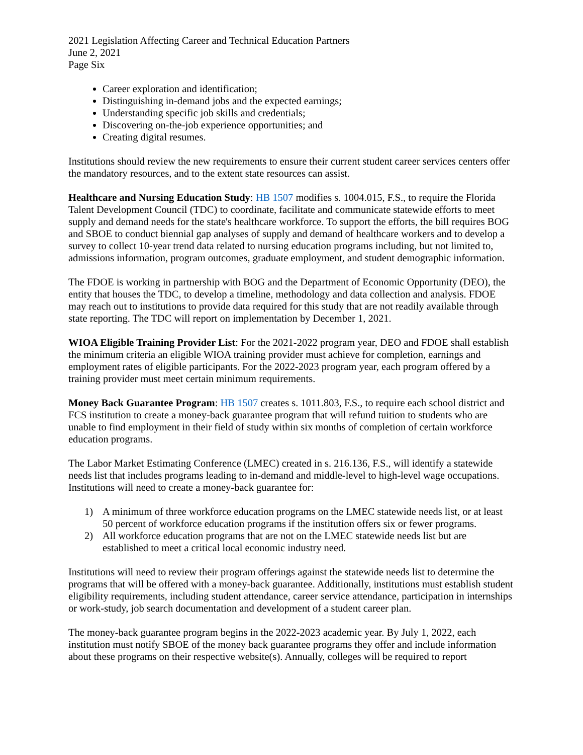2021 Legislation Affecting Career and Technical Education Partners
June 2, 2021
Page Six
Career exploration and identification;
Distinguishing in-demand jobs and the expected earnings;
Understanding specific job skills and credentials;
Discovering on-the-job experience opportunities; and
Creating digital resumes.
Institutions should review the new requirements to ensure their current student career services centers offer the mandatory resources, and to the extent state resources can assist.
Healthcare and Nursing Education Study: HB 1507 modifies s. 1004.015, F.S., to require the Florida Talent Development Council (TDC) to coordinate, facilitate and communicate statewide efforts to meet supply and demand needs for the state's healthcare workforce. To support the efforts, the bill requires BOG and SBOE to conduct biennial gap analyses of supply and demand of healthcare workers and to develop a survey to collect 10-year trend data related to nursing education programs including, but not limited to, admissions information, program outcomes, graduate employment, and student demographic information.
The FDOE is working in partnership with BOG and the Department of Economic Opportunity (DEO), the entity that houses the TDC, to develop a timeline, methodology and data collection and analysis. FDOE may reach out to institutions to provide data required for this study that are not readily available through state reporting. The TDC will report on implementation by December 1, 2021.
WIOA Eligible Training Provider List: For the 2021-2022 program year, DEO and FDOE shall establish the minimum criteria an eligible WIOA training provider must achieve for completion, earnings and employment rates of eligible participants. For the 2022-2023 program year, each program offered by a training provider must meet certain minimum requirements.
Money Back Guarantee Program: HB 1507 creates s. 1011.803, F.S., to require each school district and FCS institution to create a money-back guarantee program that will refund tuition to students who are unable to find employment in their field of study within six months of completion of certain workforce education programs.
The Labor Market Estimating Conference (LMEC) created in s. 216.136, F.S., will identify a statewide needs list that includes programs leading to in-demand and middle-level to high-level wage occupations. Institutions will need to create a money-back guarantee for:
1) A minimum of three workforce education programs on the LMEC statewide needs list, or at least 50 percent of workforce education programs if the institution offers six or fewer programs.
2) All workforce education programs that are not on the LMEC statewide needs list but are established to meet a critical local economic industry need.
Institutions will need to review their program offerings against the statewide needs list to determine the programs that will be offered with a money-back guarantee. Additionally, institutions must establish student eligibility requirements, including student attendance, career service attendance, participation in internships or work-study, job search documentation and development of a student career plan.
The money-back guarantee program begins in the 2022-2023 academic year. By July 1, 2022, each institution must notify SBOE of the money back guarantee programs they offer and include information about these programs on their respective website(s). Annually, colleges will be required to report